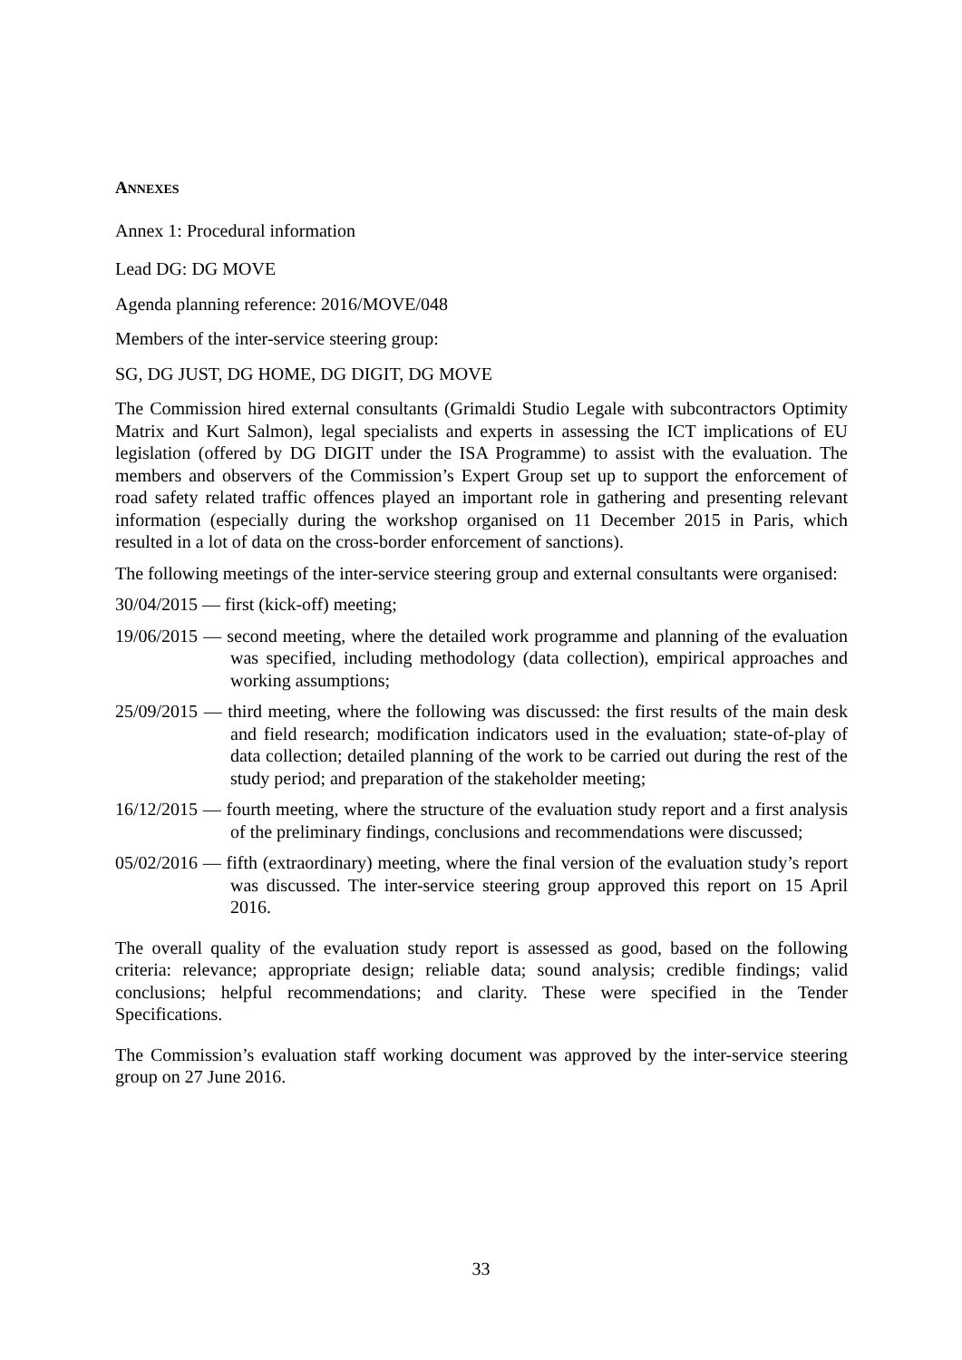ANNEXES
Annex 1: Procedural information
Lead DG: DG MOVE
Agenda planning reference: 2016/MOVE/048
Members of the inter-service steering group:
SG, DG JUST, DG HOME, DG DIGIT, DG MOVE
The Commission hired external consultants (Grimaldi Studio Legale with subcontractors Optimity Matrix and Kurt Salmon), legal specialists and experts in assessing the ICT implications of EU legislation (offered by DG DIGIT under the ISA Programme) to assist with the evaluation. The members and observers of the Commission’s Expert Group set up to support the enforcement of road safety related traffic offences played an important role in gathering and presenting relevant information (especially during the workshop organised on 11 December 2015 in Paris, which resulted in a lot of data on the cross-border enforcement of sanctions).
The following meetings of the inter-service steering group and external consultants were organised:
30/04/2015 — first (kick-off) meeting;
19/06/2015 — second meeting, where the detailed work programme and planning of the evaluation was specified, including methodology (data collection), empirical approaches and working assumptions;
25/09/2015 — third meeting, where the following was discussed: the first results of the main desk and field research; modification indicators used in the evaluation; state-of-play of data collection; detailed planning of the work to be carried out during the rest of the study period; and preparation of the stakeholder meeting;
16/12/2015 — fourth meeting, where the structure of the evaluation study report and a first analysis of the preliminary findings, conclusions and recommendations were discussed;
05/02/2016 — fifth (extraordinary) meeting, where the final version of the evaluation study’s report was discussed. The inter-service steering group approved this report on 15 April 2016.
The overall quality of the evaluation study report is assessed as good, based on the following criteria: relevance; appropriate design; reliable data; sound analysis; credible findings; valid conclusions; helpful recommendations; and clarity. These were specified in the Tender Specifications.
The Commission’s evaluation staff working document was approved by the inter-service steering group on 27 June 2016.
33